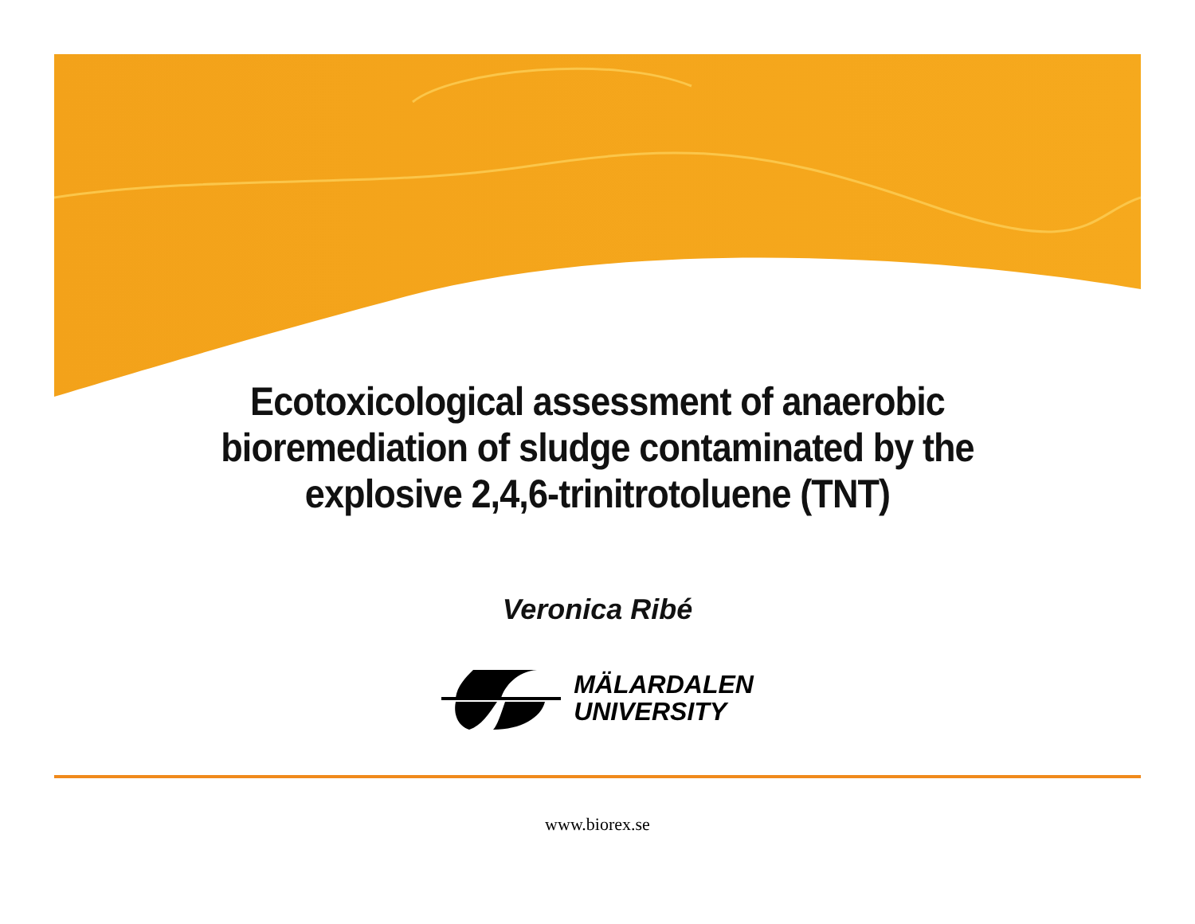Ecotoxicological assessment of anaerobic
bioremediation of sludge contaminated by the
explosive 2,4,6-trinitrotoluene (TNT)
Veronica Ribé
MÄLARDALEN
UNIVERSITY
www.biorex.se